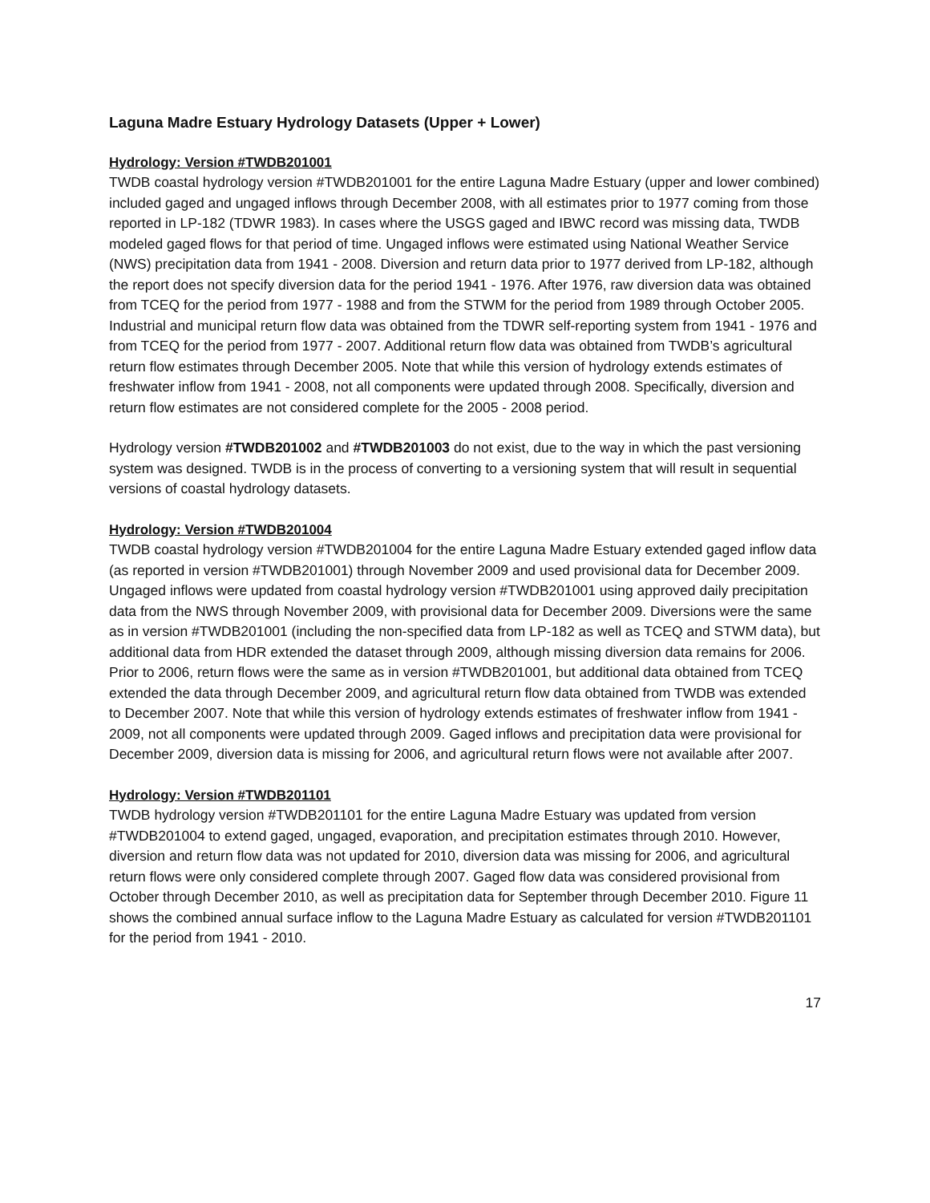Laguna Madre Estuary Hydrology Datasets (Upper + Lower)
Hydrology: Version #TWDB201001
TWDB coastal hydrology version #TWDB201001 for the entire Laguna Madre Estuary (upper and lower combined) included gaged and ungaged inflows through December 2008, with all estimates prior to 1977 coming from those reported in LP-182 (TDWR 1983). In cases where the USGS gaged and IBWC record was missing data, TWDB modeled gaged flows for that period of time. Ungaged inflows were estimated using National Weather Service (NWS) precipitation data from 1941 - 2008. Diversion and return data prior to 1977 derived from LP-182, although the report does not specify diversion data for the period 1941 - 1976. After 1976, raw diversion data was obtained from TCEQ for the period from 1977 - 1988 and from the STWM for the period from 1989 through October 2005. Industrial and municipal return flow data was obtained from the TDWR self-reporting system from 1941 - 1976 and from TCEQ for the period from 1977 - 2007. Additional return flow data was obtained from TWDB’s agricultural return flow estimates through December 2005. Note that while this version of hydrology extends estimates of freshwater inflow from 1941 - 2008, not all components were updated through 2008. Specifically, diversion and return flow estimates are not considered complete for the 2005 - 2008 period.
Hydrology version #TWDB201002 and #TWDB201003 do not exist, due to the way in which the past versioning system was designed. TWDB is in the process of converting to a versioning system that will result in sequential versions of coastal hydrology datasets.
Hydrology: Version #TWDB201004
TWDB coastal hydrology version #TWDB201004 for the entire Laguna Madre Estuary extended gaged inflow data (as reported in version #TWDB201001) through November 2009 and used provisional data for December 2009. Ungaged inflows were updated from coastal hydrology version #TWDB201001 using approved daily precipitation data from the NWS through November 2009, with provisional data for December 2009. Diversions were the same as in version #TWDB201001 (including the non-specified data from LP-182 as well as TCEQ and STWM data), but additional data from HDR extended the dataset through 2009, although missing diversion data remains for 2006. Prior to 2006, return flows were the same as in version #TWDB201001, but additional data obtained from TCEQ extended the data through December 2009, and agricultural return flow data obtained from TWDB was extended to December 2007. Note that while this version of hydrology extends estimates of freshwater inflow from 1941 - 2009, not all components were updated through 2009. Gaged inflows and precipitation data were provisional for December 2009, diversion data is missing for 2006, and agricultural return flows were not available after 2007.
Hydrology: Version #TWDB201101
TWDB hydrology version #TWDB201101 for the entire Laguna Madre Estuary was updated from version #TWDB201004 to extend gaged, ungaged, evaporation, and precipitation estimates through 2010. However, diversion and return flow data was not updated for 2010, diversion data was missing for 2006, and agricultural return flows were only considered complete through 2007. Gaged flow data was considered provisional from October through December 2010, as well as precipitation data for September through December 2010. Figure 11 shows the combined annual surface inflow to the Laguna Madre Estuary as calculated for version #TWDB201101 for the period from 1941 - 2010.
17